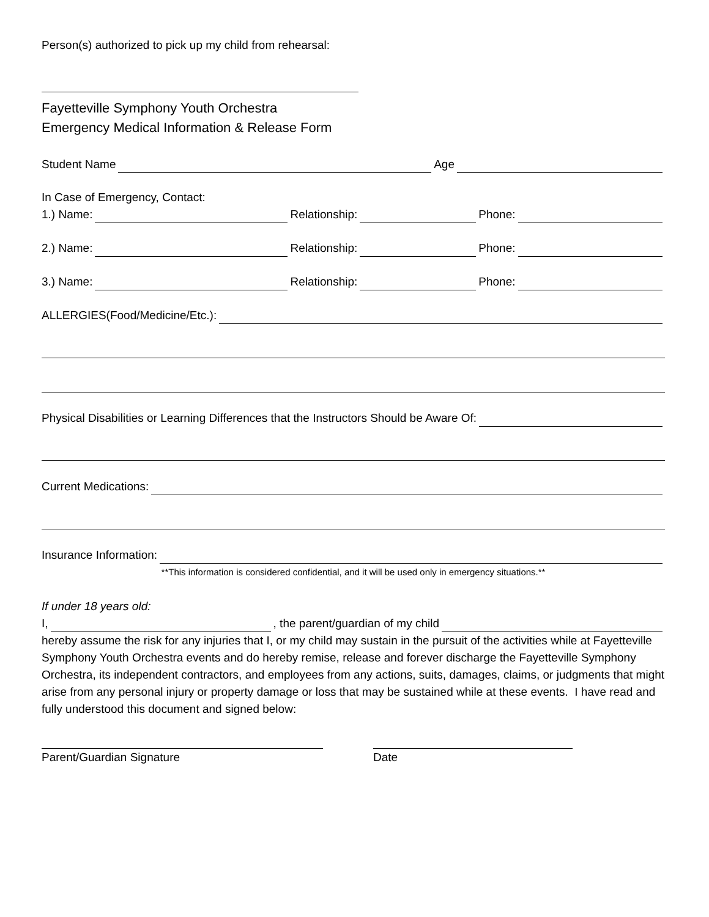Person(s) authorized to pick up my child from rehearsal:
Fayetteville Symphony Youth Orchestra
Emergency Medical Information & Release Form
Student Name Age
In Case of Emergency, Contact:
1.) Name: Relationship: Phone:
2.) Name: Relationship: Phone:
3.) Name: Relationship: Phone:
ALLERGIES(Food/Medicine/Etc.):
Physical Disabilities or Learning Differences that the Instructors Should be Aware Of:
Current Medications:
Insurance Information:
**This information is considered confidential, and it will be used only in emergency situations.**
If under 18 years old:
I, , the parent/guardian of my child
hereby assume the risk for any injuries that I, or my child may sustain in the pursuit of the activities while at Fayetteville Symphony Youth Orchestra events and do hereby remise, release and forever discharge the Fayetteville Symphony Orchestra, its independent contractors, and employees from any actions, suits, damages, claims, or judgments that might arise from any personal injury or property damage or loss that may be sustained while at these events. I have read and fully understood this document and signed below:
Parent/Guardian Signature Date